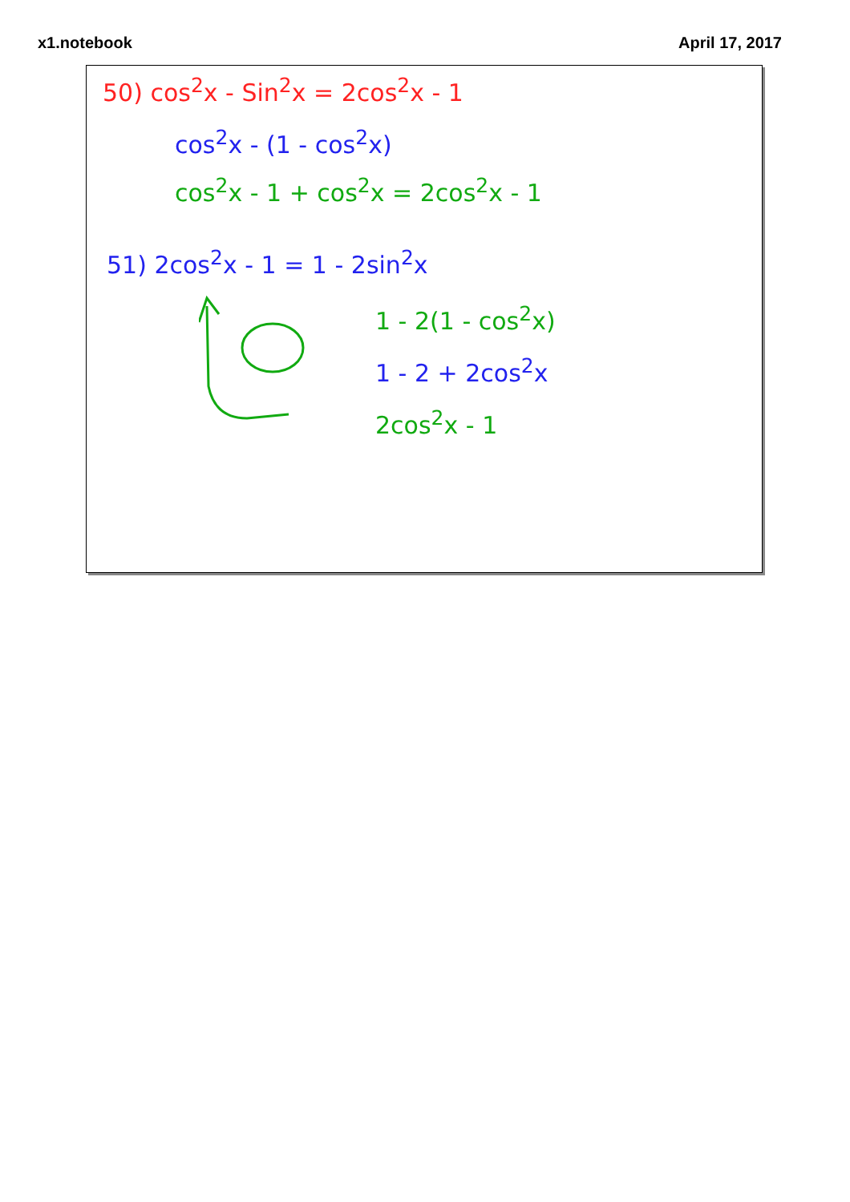x1.notebook April 17, 2017
50) cos<sup>2</sup>x - Sin<sup>2</sup>x = 2cos<sup>2</sup>x - 1
cos<sup>2</sup>x - (1 - cos<sup>2</sup>x)
cos<sup>2</sup>x - 1 + cos<sup>2</sup>x = 2cos<sup>2</sup>x - 1
51) 2cos<sup>2</sup>x - 1 = 1 - 2sin<sup>2</sup>x
1 - 2(1 - cos<sup>2</sup>x)
1 - 2 + 2cos<sup>2</sup>x
2cos<sup>2</sup>x - 1